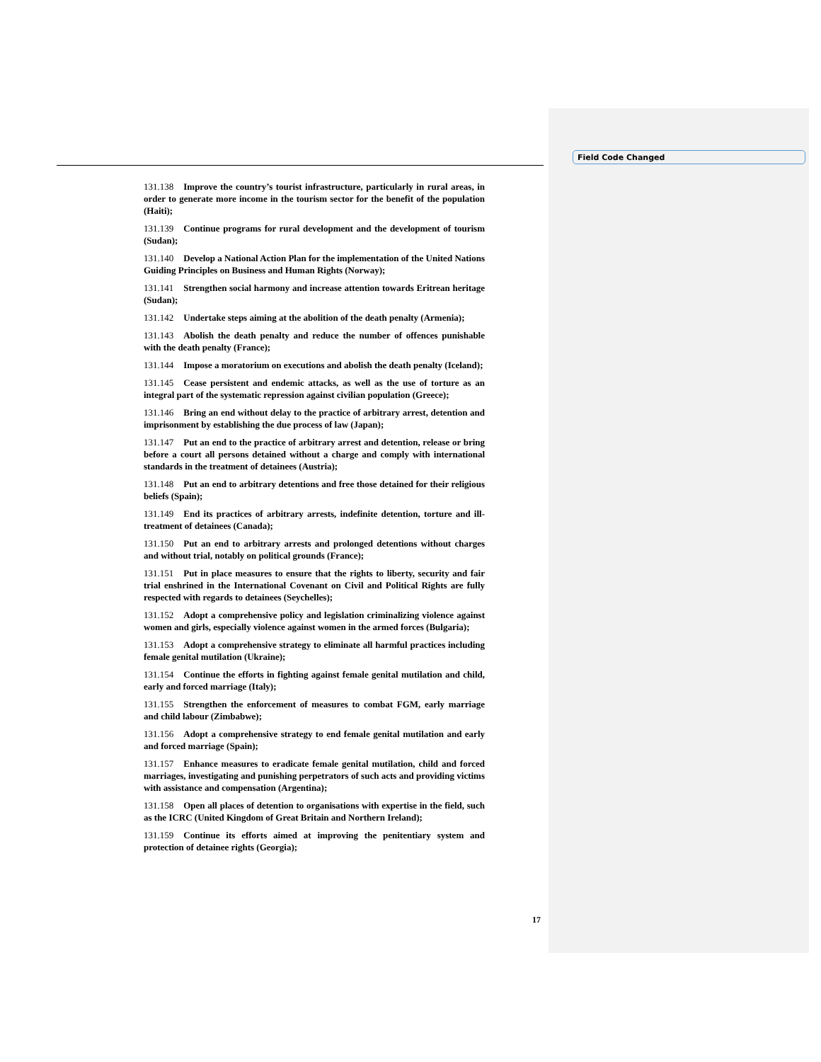Field Code Changed
131.138 Improve the country’s tourist infrastructure, particularly in rural areas, in order to generate more income in the tourism sector for the benefit of the population (Haiti);
131.139 Continue programs for rural development and the development of tourism (Sudan);
131.140 Develop a National Action Plan for the implementation of the United Nations Guiding Principles on Business and Human Rights (Norway);
131.141 Strengthen social harmony and increase attention towards Eritrean heritage (Sudan);
131.142 Undertake steps aiming at the abolition of the death penalty (Armenia);
131.143 Abolish the death penalty and reduce the number of offences punishable with the death penalty (France);
131.144 Impose a moratorium on executions and abolish the death penalty (Iceland);
131.145 Cease persistent and endemic attacks, as well as the use of torture as an integral part of the systematic repression against civilian population (Greece);
131.146 Bring an end without delay to the practice of arbitrary arrest, detention and imprisonment by establishing the due process of law (Japan);
131.147 Put an end to the practice of arbitrary arrest and detention, release or bring before a court all persons detained without a charge and comply with international standards in the treatment of detainees (Austria);
131.148 Put an end to arbitrary detentions and free those detained for their religious beliefs (Spain);
131.149 End its practices of arbitrary arrests, indefinite detention, torture and ill-treatment of detainees (Canada);
131.150 Put an end to arbitrary arrests and prolonged detentions without charges and without trial, notably on political grounds (France);
131.151 Put in place measures to ensure that the rights to liberty, security and fair trial enshrined in the International Covenant on Civil and Political Rights are fully respected with regards to detainees (Seychelles);
131.152 Adopt a comprehensive policy and legislation criminalizing violence against women and girls, especially violence against women in the armed forces (Bulgaria);
131.153 Adopt a comprehensive strategy to eliminate all harmful practices including female genital mutilation (Ukraine);
131.154 Continue the efforts in fighting against female genital mutilation and child, early and forced marriage (Italy);
131.155 Strengthen the enforcement of measures to combat FGM, early marriage and child labour (Zimbabwe);
131.156 Adopt a comprehensive strategy to end female genital mutilation and early and forced marriage (Spain);
131.157 Enhance measures to eradicate female genital mutilation, child and forced marriages, investigating and punishing perpetrators of such acts and providing victims with assistance and compensation (Argentina);
131.158 Open all places of detention to organisations with expertise in the field, such as the ICRC (United Kingdom of Great Britain and Northern Ireland);
131.159 Continue its efforts aimed at improving the penitentiary system and protection of detainee rights (Georgia);
17